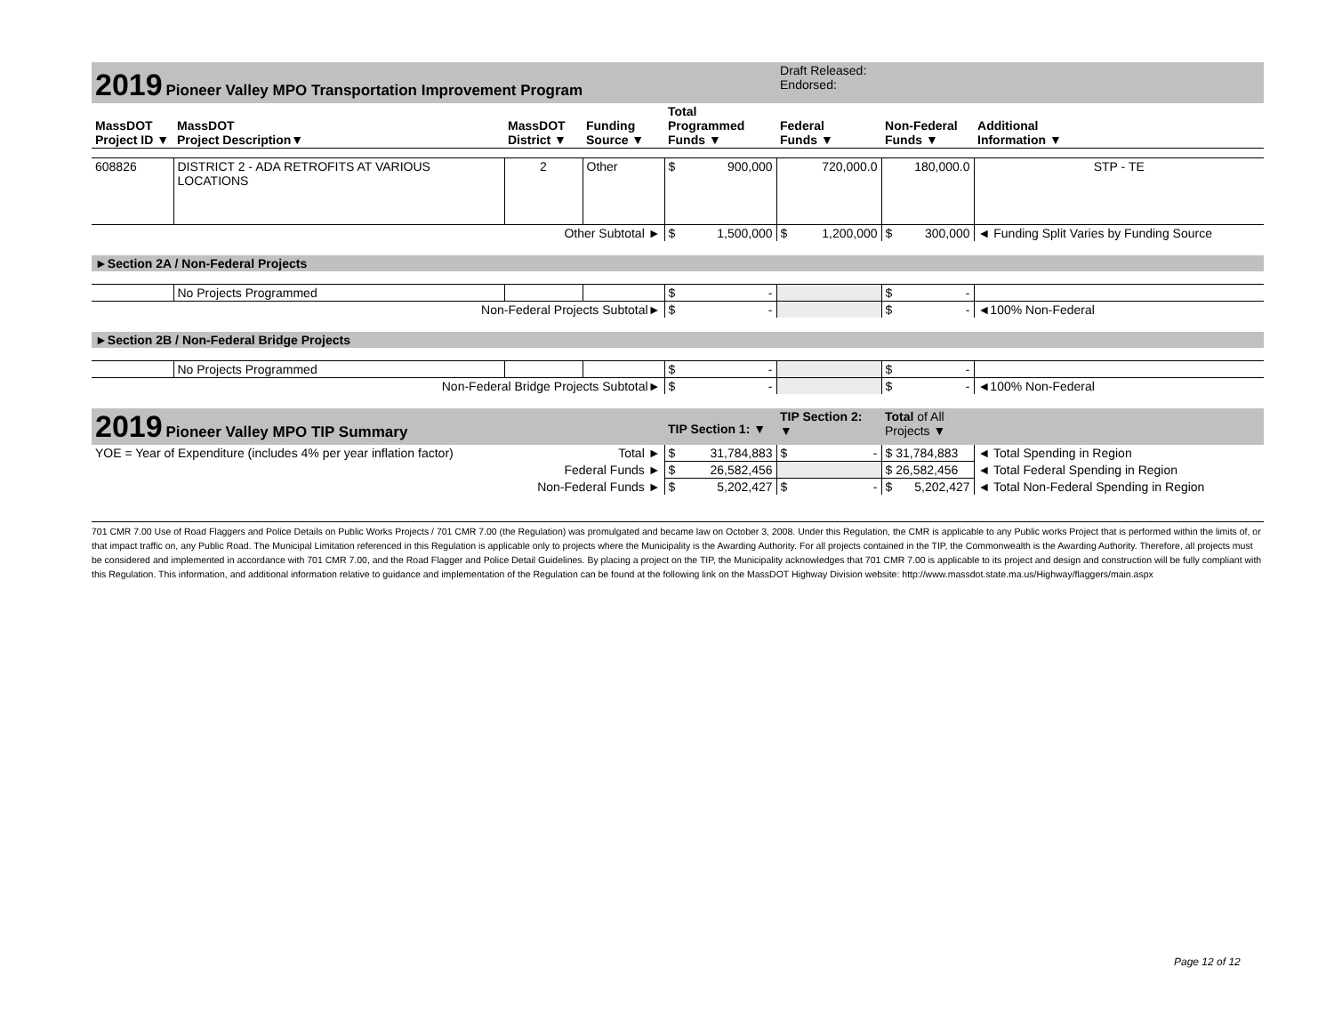| 2019 Pioneer Valley MPO Transportation Improvement Program | | | | | Draft Released: Endorsed: | | |
| MassDOT Project ID ▼ | MassDOT Project Description▼ | MassDOT District ▼ | Funding Source ▼ | Total Programmed Funds ▼ | Federal Funds ▼ | Non-Federal Funds ▼ | Additional Information ▼ |
| 608826 | DISTRICT 2 - ADA RETROFITS AT VARIOUS LOCATIONS | 2 | Other | $ 900,000 | 720,000.0 | 180,000.0 | STP - TE |
| Other Subtotal ► | | | | $ 1,500,000 | $ 1,200,000 | $ 300,000 | ◄ Funding Split Varies by Funding Source |
| ►Section 2A / Non-Federal Projects | | | | | | | |
| | No Projects Programmed | | | $ - | | $ - | |
| Non-Federal Projects Subtotal► | | | | $ - | | $ - | ◄100% Non-Federal |
| ►Section 2B / Non-Federal Bridge Projects | | | | | | | |
| | No Projects Programmed | | | $ - | | $ - | |
| Non-Federal Bridge Projects Subtotal► | | | | $ - | | $ - | ◄100% Non-Federal |
| 2019 Pioneer Valley MPO TIP Summary | | | | TIP Section 1: ▼ | TIP Section 2: ▼ | Total of All Projects ▼ | |
| YOE = Year of Expenditure (includes 4% per year inflation factor) | | | Total ► | $ 31,784,883 | $ - | $ 31,784,883 | ◄ Total Spending in Region |
| Federal Funds ► | | | | $ 26,582,456 | | $ 26,582,456 | ◄ Total Federal Spending in Region |
| Non-Federal Funds ► | | | | $ 5,202,427 | $ - | $ 5,202,427 | ◄ Total Non-Federal Spending in Region |
701 CMR 7.00 Use of Road Flaggers and Police Details on Public Works Projects / 701 CMR 7.00 (the Regulation) was promulgated and became law on October 3, 2008. Under this Regulation, the CMR is applicable to any Public works Project that is performed within the limits of, or that impact traffic on, any Public Road. The Municipal Limitation referenced in this Regulation is applicable only to projects where the Municipality is the Awarding Authority. For all projects contained in the TIP, the Commonwealth is the Awarding Authority. Therefore, all projects must be considered and implemented in accordance with 701 CMR 7.00, and the Road Flagger and Police Detail Guidelines. By placing a project on the TIP, the Municipality acknowledges that 701 CMR 7.00 is applicable to its project and design and construction will be fully compliant with this Regulation. This information, and additional information relative to guidance and implementation of the Regulation can be found at the following link on the MassDOT Highway Division website: http://www.massdot.state.ma.us/Highway/flaggers/main.aspx
Page 12 of 12